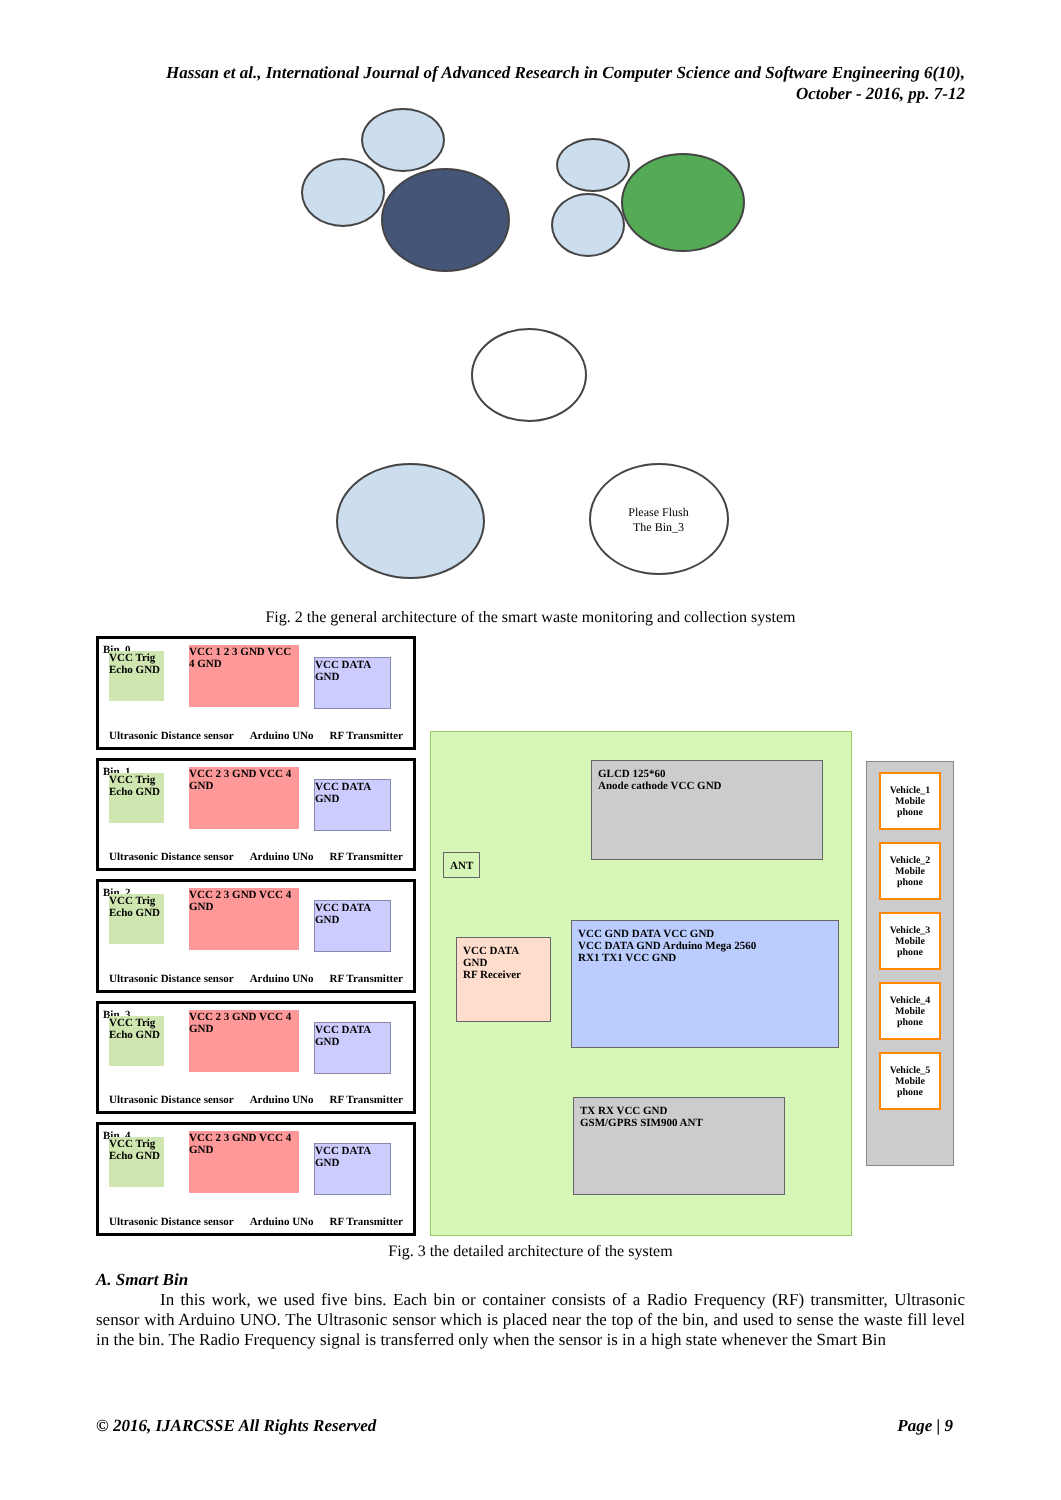Hassan et al., International Journal of Advanced Research in Computer Science and Software Engineering 6(10),
October - 2016, pp. 7-12
Please Flush
The Bin_3
Fig. 2 the general architecture of the smart waste monitoring and collection system
Bin_0
VCC Trig Echo GND
VCC 1 2 3 GND VCC 4 GND
VCC DATA GND
Ultrasonic Distance sensor Arduino UNo RF Transmitter
Bin_1
VCC Trig Echo GND
VCC 2 3 GND VCC 4 GND
VCC DATA GND
Ultrasonic Distance sensor Arduino UNo RF Transmitter
Bin_2
VCC Trig Echo GND
VCC 2 3 GND VCC 4 GND
VCC DATA GND
Ultrasonic Distance sensor Arduino UNo RF Transmitter
Bin_3
VCC Trig Echo GND
VCC 2 3 GND VCC 4 GND
VCC DATA GND
Ultrasonic Distance sensor Arduino UNo RF Transmitter
Bin_4
VCC Trig Echo GND
VCC 2 3 GND VCC 4 GND
VCC DATA GND
Ultrasonic Distance sensor Arduino UNo RF Transmitter
GLCD 125*60
Anode cathode VCC GND
ANT
VCC DATA GND
RF Receiver
VCC GND DATA VCC GND
VCC DATA GND Arduino Mega 2560
RX1 TX1 VCC GND
TX RX VCC GND
GSM/GPRS SIM900 ANT
Vehicle_1 Mobile phone
Vehicle_2 Mobile phone
Vehicle_3 Mobile phone
Vehicle_4 Mobile phone
Vehicle_5 Mobile phone
Fig. 3 the detailed architecture of the system
A. Smart Bin
In this work, we used five bins. Each bin or container consists of a Radio Frequency (RF) transmitter, Ultrasonic sensor with Arduino UNO. The Ultrasonic sensor which is placed near the top of the bin, and used to sense the waste fill level in the bin. The Radio Frequency signal is transferred only when the sensor is in a high state whenever the Smart Bin
© 2016, IJARCSSE All Rights Reserved Page | 9